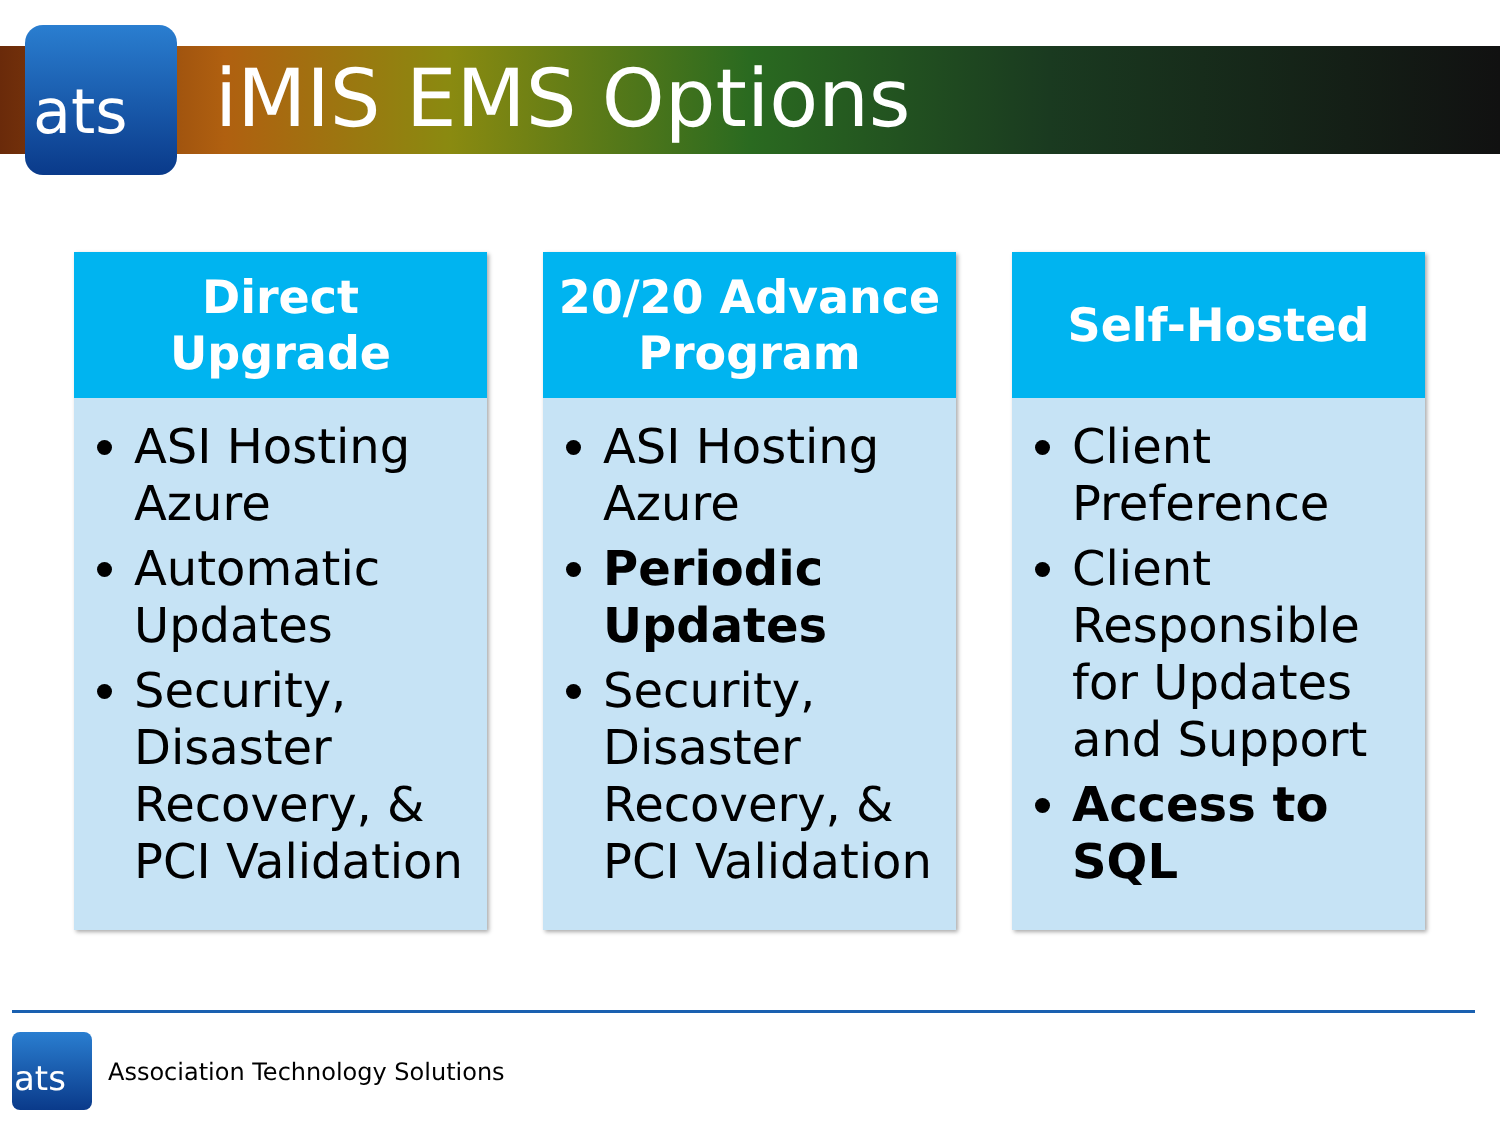ats iMIS EMS Options
Direct
Upgrade
ASI Hosting Azure
Automatic Updates
Security, Disaster Recovery, & PCI Validation
20/20 Advance
Program
ASI Hosting Azure
Periodic Updates
Security, Disaster Recovery, & PCI Validation
Self-Hosted
Client Preference
Client Responsible for Updates and Support
Access to SQL
ats
Association Technology Solutions